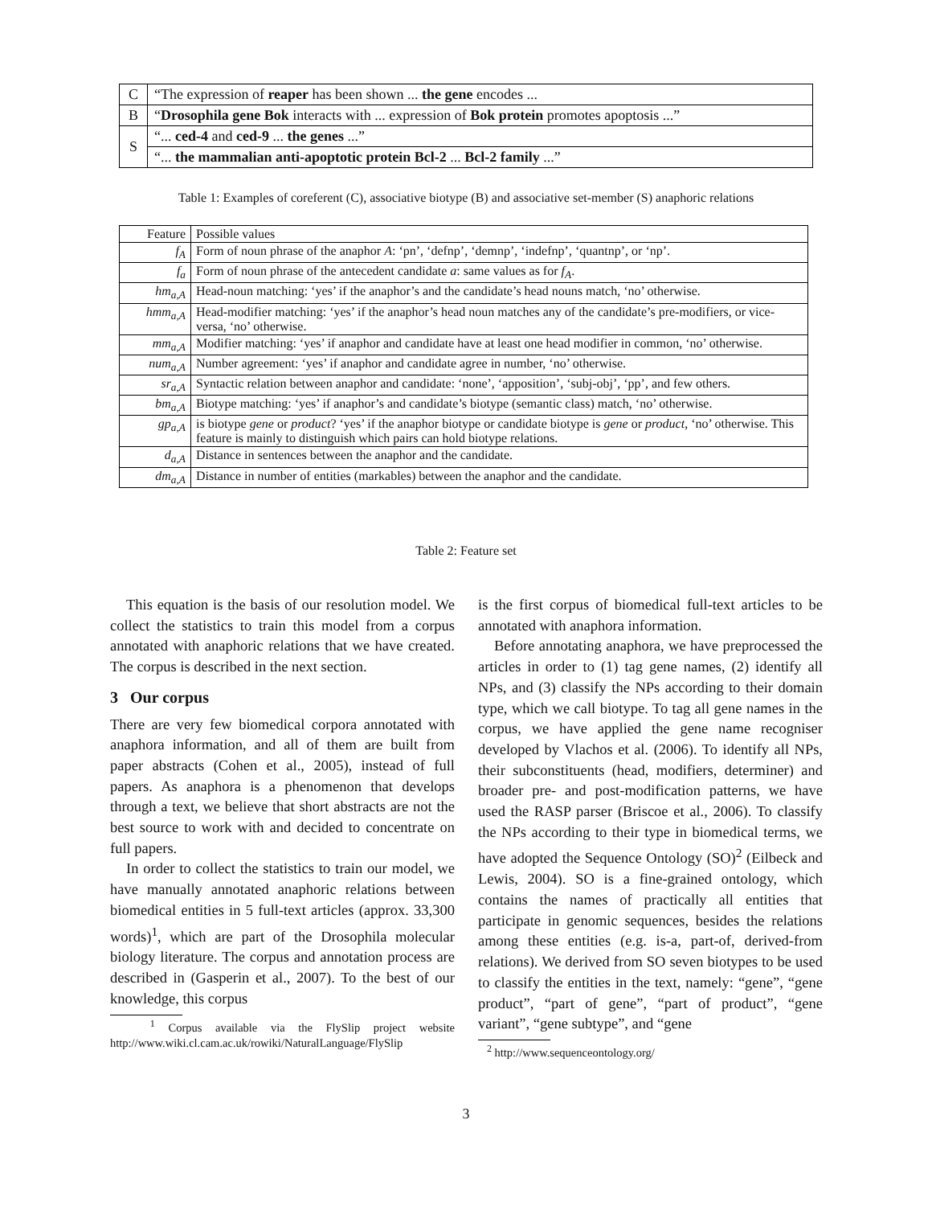| C | “The expression of reaper has been shown ... the gene encodes ... |
| B | “ Drosophila gene Bok interacts with ... expression of Bok protein promotes apoptosis ...” |
| S | “... ced-4 and ced-9 ... the genes ...” |
| | “... the mammalian anti-apoptotic protein Bcl-2 ... Bcl-2 family ...” |
Table 1: Examples of coreferent (C), associative biotype (B) and associative set-member (S) anaphoric relations
| Feature | Possible values |
| --- | --- |
| f<sub>A</sub> | Form of noun phrase of the anaphor A : ‘pn’, ‘defnp’, ‘demnp’, ‘indefnp’, ‘quantnp’, or ‘np’. |
| f<sub>a</sub> | Form of noun phrase of the antecedent candidate a : same values as for f<sub>A</sub> . |
| hm<sub>a,A</sub> | Head-noun matching: ‘yes’ if the anaphor’s and the candidate’s head nouns match, ‘no’ otherwise. |
| hmm<sub>a,A</sub> | Head-modifier matching: ‘yes’ if the anaphor’s head noun matches any of the candidate’s pre-modifiers, or vice-versa, ‘no’ otherwise. |
| mm<sub>a,A</sub> | Modifier matching: ‘yes’ if anaphor and candidate have at least one head modifier in common, ‘no’ otherwise. |
| num<sub>a,A</sub> | Number agreement: ‘yes’ if anaphor and candidate agree in number, ‘no’ otherwise. |
| sr<sub>a,A</sub> | Syntactic relation between anaphor and candidate: ‘none’, ‘apposition’, ‘subj-obj’, ‘pp’, and few others. |
| bm<sub>a,A</sub> | Biotype matching: ‘yes’ if anaphor’s and candidate’s biotype (semantic class) match, ‘no’ otherwise. |
| gp<sub>a,A</sub> | is biotype gene or product ? ‘yes’ if the anaphor biotype or candidate biotype is gene or product , ‘no’ otherwise. This feature is mainly to distinguish which pairs can hold biotype relations. |
| d<sub>a,A</sub> | Distance in sentences between the anaphor and the candidate. |
| dm<sub>a,A</sub> | Distance in number of entities (markables) between the anaphor and the candidate. |
Table 2: Feature set
This equation is the basis of our resolution model. We collect the statistics to train this model from a corpus annotated with anaphoric relations that we have created. The corpus is described in the next section.
3 Our corpus
There are very few biomedical corpora annotated with anaphora information, and all of them are built from paper abstracts (Cohen et al., 2005), instead of full papers. As anaphora is a phenomenon that develops through a text, we believe that short abstracts are not the best source to work with and decided to concentrate on full papers.
In order to collect the statistics to train our model, we have manually annotated anaphoric relations between biomedical entities in 5 full-text articles (approx. 33,300 words)<sup>1</sup>, which are part of the Drosophila molecular biology literature. The corpus and annotation process are described in (Gasperin et al., 2007). To the best of our knowledge, this corpus
<sup>1</sup> Corpus available via the FlySlip project website http://www.wiki.cl.cam.ac.uk/rowiki/NaturalLanguage/FlySlip
is the first corpus of biomedical full-text articles to be annotated with anaphora information.
Before annotating anaphora, we have preprocessed the articles in order to (1) tag gene names, (2) identify all NPs, and (3) classify the NPs according to their domain type, which we call biotype. To tag all gene names in the corpus, we have applied the gene name recogniser developed by Vlachos et al. (2006). To identify all NPs, their subconstituents (head, modifiers, determiner) and broader pre- and post-modification patterns, we have used the RASP parser (Briscoe et al., 2006). To classify the NPs according to their type in biomedical terms, we have adopted the Sequence Ontology (SO)<sup>2</sup> (Eilbeck and Lewis, 2004). SO is a fine-grained ontology, which contains the names of practically all entities that participate in genomic sequences, besides the relations among these entities (e.g. is-a, part-of, derived-from relations). We derived from SO seven biotypes to be used to classify the entities in the text, namely: “gene”, “gene product”, “part of gene”, “part of product”, “gene variant”, “gene subtype”, and “gene
<sup>2</sup> http://www.sequenceontology.org/
3